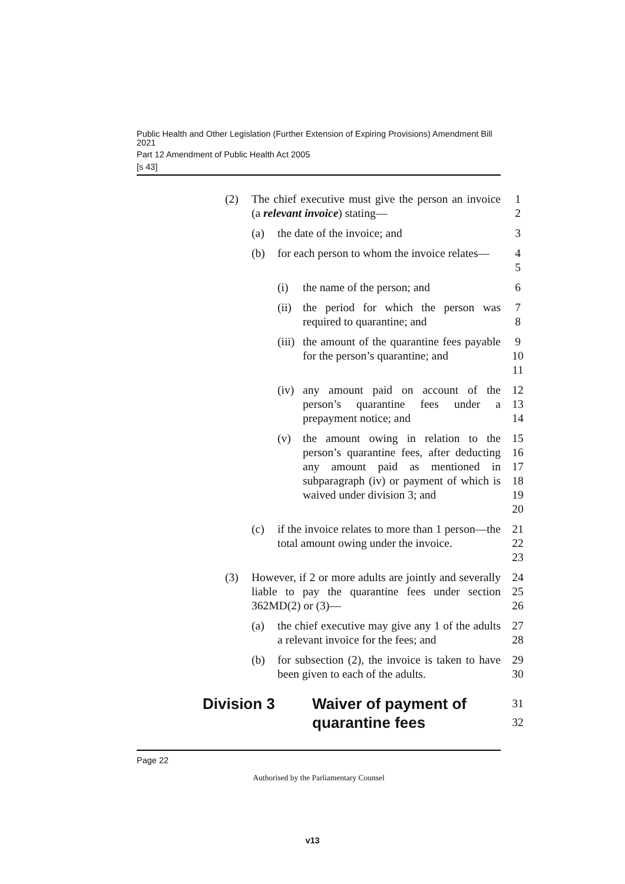Public Health and Other Legislation (Further Extension of Expiring Provisions) Amendment Bill 2021
Part 12 Amendment of Public Health Act 2005
[s 43]
(2) The chief executive must give the person an invoice (a relevant invoice) stating—
1
2
(a) the date of the invoice; and 3
(b) for each person to whom the invoice relates— 4
5
(i) the name of the person; and 6
(ii) the period for which the person was required to quarantine; and
7
8
(iii) the amount of the quarantine fees payable for the person’s quarantine; and
9
10
11
(iv) any amount paid on account of the person’s quarantine fees under a prepayment notice; and
12
13
14
(v) the amount owing in relation to the person’s quarantine fees, after deducting any amount paid as mentioned in subparagraph (iv) or payment of which is waived under division 3; and
15
16
17
18
19
20
(c) if the invoice relates to more than 1 person—the total amount owing under the invoice.
21
22
23
(3) However, if 2 or more adults are jointly and severally liable to pay the quarantine fees under section 362MD(2) or (3)—
24
25
26
(a) the chief executive may give any 1 of the adults a relevant invoice for the fees; and
27
28
(b) for subsection (2), the invoice is taken to have been given to each of the adults.
29
30
Division 3 Waiver of payment of
quarantine fees
31
32
Page 22
Authorised by the Parliamentary Counsel
v13